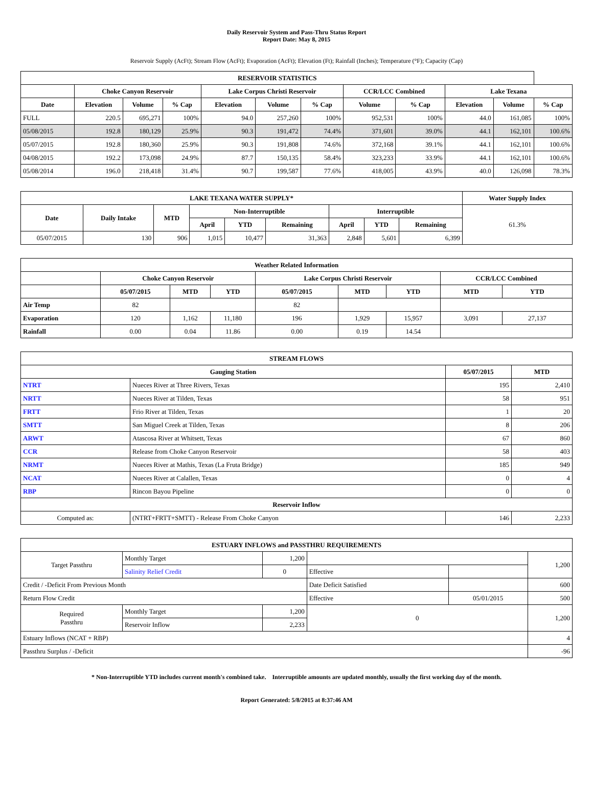Daily Reservoir System and Pass-Thru Status Report
Report Date: May 8, 2015
Reservoir Supply (AcFt); Stream Flow (AcFt); Evaporation (AcFt); Elevation (Ft); Rainfall (Inches); Temperature (°F); Capacity (Cap)
| RESERVOIR STATISTICS | | | | | | | | | | | |
| --- | --- | --- | --- | --- | --- | --- | --- | --- | --- | --- | --- |
| | Choke Canyon Reservoir | | | Lake Corpus Christi Reservoir | | | CCR/LCC Combined | | Lake Texana | | |
| Date | Elevation | Volume | % Cap | Elevation | Volume | % Cap | Volume | % Cap | Elevation | Volume | % Cap |
| FULL | 220.5 | 695,271 | 100% | 94.0 | 257,260 | 100% | 952,531 | 100% | 44.0 | 161,085 | 100% |
| 05/08/2015 | 192.8 | 180,129 | 25.9% | 90.3 | 191,472 | 74.4% | 371,601 | 39.0% | 44.1 | 162,101 | 100.6% |
| 05/07/2015 | 192.8 | 180,360 | 25.9% | 90.3 | 191,808 | 74.6% | 372,168 | 39.1% | 44.1 | 162,101 | 100.6% |
| 04/08/2015 | 192.2 | 173,098 | 24.9% | 87.7 | 150,135 | 58.4% | 323,233 | 33.9% | 44.1 | 162,101 | 100.6% |
| 05/08/2014 | 196.0 | 218,418 | 31.4% | 90.7 | 199,587 | 77.6% | 418,005 | 43.9% | 40.0 | 126,098 | 78.3% |
| LAKE TEXANA WATER SUPPLY* | | | | | | | | | Water Supply Index |
| --- | --- | --- | --- | --- | --- | --- | --- | --- | --- |
| Date | Daily Intake | MTD | Non-Interruptible | | | Interruptible | | | 61.3% |
| | | | April | YTD | Remaining | April | YTD | Remaining | |
| 05/07/2015 | 130 | 906 | 1,015 | 10,477 | 31,363 | 2,848 | 5,601 | 6,399 | |
| Weather Related Information | | | | | | | | |
| --- | --- | --- | --- | --- | --- | --- | --- | --- |
| | Choke Canyon Reservoir | | | Lake Corpus Christi Reservoir | | | CCR/LCC Combined | |
| | 05/07/2015 | MTD | YTD | 05/07/2015 | MTD | YTD | MTD | YTD |
| Air Temp | 82 | | | 82 | | | | |
| Evaporation | 120 | 1,162 | 11,180 | 196 | 1,929 | 15,957 | 3,091 | 27,137 |
| Rainfall | 0.00 | 0.04 | 11.86 | 0.00 | 0.19 | 14.54 | | |
| STREAM FLOWS | | | |
| --- | --- | --- | --- |
| Gauging Station | | 05/07/2015 | MTD |
| NTRT | Nueces River at Three Rivers, Texas | 195 | 2,410 |
| NRTT | Nueces River at Tilden, Texas | 58 | 951 |
| FRTT | Frio River at Tilden, Texas | 1 | 20 |
| SMTT | San Miguel Creek at Tilden, Texas | 8 | 206 |
| ARWT | Atascosa River at Whitsett, Texas | 67 | 860 |
| CCR | Release from Choke Canyon Reservoir | 58 | 403 |
| NRMT | Nueces River at Mathis, Texas (La Fruta Bridge) | 185 | 949 |
| NCAT | Nueces River at Calallen, Texas | 0 | 4 |
| RBP | Rincon Bayou Pipeline | 0 | 0 |
| Reservoir Inflow | | | |
| Computed as: | (NTRT+FRTT+SMTT) - Release From Choke Canyon | 146 | 2,233 |
| ESTUARY INFLOWS and PASSTHRU REQUIREMENTS | | | | | |
| --- | --- | --- | --- | --- | --- |
| Target Passthru | Monthly Target | 1,200 | | | 1,200 |
| | Salinity Relief Credit | 0 | Effective | | |
| Credit / -Deficit From Previous Month | | | Date Deficit Satisfied | | 600 |
| Return Flow Credit | | | Effective | 05/01/2015 | 500 |
| Required Passthru | Monthly Target | 1,200 | 0 | | 1,200 |
| | Reservoir Inflow | 2,233 | | | |
| Estuary Inflows (NCAT + RBP) | | | | | 4 |
| Passthru Surplus / -Deficit | | | | | -96 |
* Non-Interruptible YTD includes current month's combined take. Interruptible amounts are updated monthly, usually the first working day of the month.
Report Generated: 5/8/2015 at 8:37:46 AM